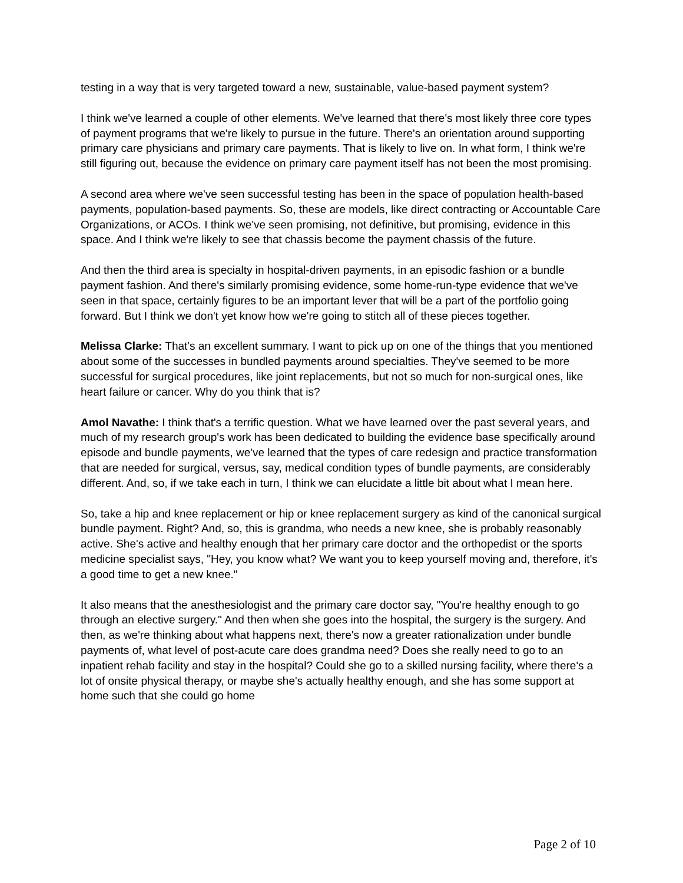testing in a way that is very targeted toward a new, sustainable, value-based payment system?
I think we've learned a couple of other elements. We've learned that there's most likely three core types of payment programs that we're likely to pursue in the future. There's an orientation around supporting primary care physicians and primary care payments. That is likely to live on. In what form, I think we're still figuring out, because the evidence on primary care payment itself has not been the most promising.
A second area where we've seen successful testing has been in the space of population health-based payments, population-based payments. So, these are models, like direct contracting or Accountable Care Organizations, or ACOs. I think we've seen promising, not definitive, but promising, evidence in this space. And I think we're likely to see that chassis become the payment chassis of the future.
And then the third area is specialty in hospital-driven payments, in an episodic fashion or a bundle payment fashion. And there's similarly promising evidence, some home-run-type evidence that we've seen in that space, certainly figures to be an important lever that will be a part of the portfolio going forward. But I think we don't yet know how we're going to stitch all of these pieces together.
Melissa Clarke: That's an excellent summary. I want to pick up on one of the things that you mentioned about some of the successes in bundled payments around specialties. They've seemed to be more successful for surgical procedures, like joint replacements, but not so much for non-surgical ones, like heart failure or cancer. Why do you think that is?
Amol Navathe: I think that's a terrific question. What we have learned over the past several years, and much of my research group's work has been dedicated to building the evidence base specifically around episode and bundle payments, we've learned that the types of care redesign and practice transformation that are needed for surgical, versus, say, medical condition types of bundle payments, are considerably different. And, so, if we take each in turn, I think we can elucidate a little bit about what I mean here.
So, take a hip and knee replacement or hip or knee replacement surgery as kind of the canonical surgical bundle payment. Right? And, so, this is grandma, who needs a new knee, she is probably reasonably active. She's active and healthy enough that her primary care doctor and the orthopedist or the sports medicine specialist says, "Hey, you know what? We want you to keep yourself moving and, therefore, it's a good time to get a new knee."
It also means that the anesthesiologist and the primary care doctor say, "You're healthy enough to go through an elective surgery." And then when she goes into the hospital, the surgery is the surgery. And then, as we're thinking about what happens next, there's now a greater rationalization under bundle payments of, what level of post-acute care does grandma need? Does she really need to go to an inpatient rehab facility and stay in the hospital? Could she go to a skilled nursing facility, where there's a lot of onsite physical therapy, or maybe she's actually healthy enough, and she has some support at home such that she could go home
Page 2 of 10